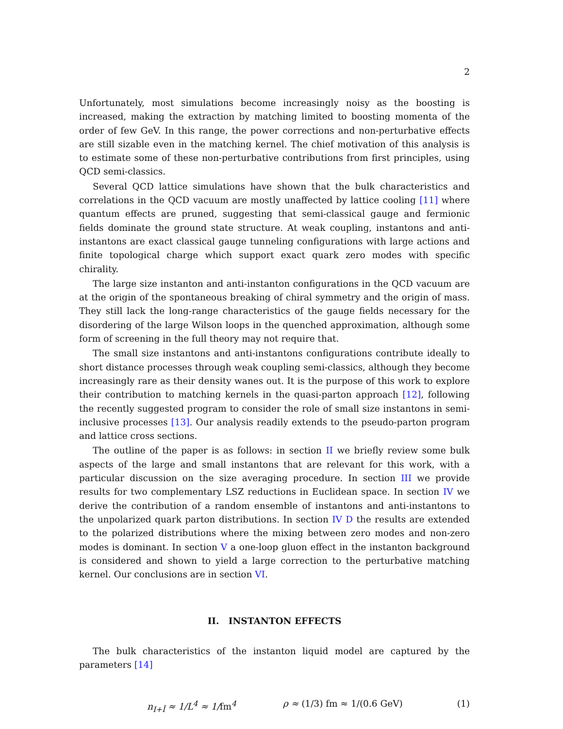2
Unfortunately, most simulations become increasingly noisy as the boosting is increased, making the extraction by matching limited to boosting momenta of the order of few GeV. In this range, the power corrections and non-perturbative effects are still sizable even in the matching kernel. The chief motivation of this analysis is to estimate some of these non-perturbative contributions from first principles, using QCD semi-classics.
Several QCD lattice simulations have shown that the bulk characteristics and correlations in the QCD vacuum are mostly unaffected by lattice cooling [11] where quantum effects are pruned, suggesting that semi-classical gauge and fermionic fields dominate the ground state structure. At weak coupling, instantons and anti-instantons are exact classical gauge tunneling configurations with large actions and finite topological charge which support exact quark zero modes with specific chirality.
The large size instanton and anti-instanton configurations in the QCD vacuum are at the origin of the spontaneous breaking of chiral symmetry and the origin of mass. They still lack the long-range characteristics of the gauge fields necessary for the disordering of the large Wilson loops in the quenched approximation, although some form of screening in the full theory may not require that.
The small size instantons and anti-instantons configurations contribute ideally to short distance processes through weak coupling semi-classics, although they become increasingly rare as their density wanes out. It is the purpose of this work to explore their contribution to matching kernels in the quasi-parton approach [12], following the recently suggested program to consider the role of small size instantons in semi-inclusive processes [13]. Our analysis readily extends to the pseudo-parton program and lattice cross sections.
The outline of the paper is as follows: in section II we briefly review some bulk aspects of the large and small instantons that are relevant for this work, with a particular discussion on the size averaging procedure. In section III we provide results for two complementary LSZ reductions in Euclidean space. In section IV we derive the contribution of a random ensemble of instantons and anti-instantons to the unpolarized quark parton distributions. In section IV D the results are extended to the polarized distributions where the mixing between zero modes and non-zero modes is dominant. In section V a one-loop gluon effect in the instanton background is considered and shown to yield a large correction to the perturbative matching kernel. Our conclusions are in section VI.
II. INSTANTON EFFECTS
The bulk characteristics of the instanton liquid model are captured by the parameters [14]
n<sub>I+Ī</sub> ≈ 1/L<sup>4</sup> ≈ 1/fm<sup>4</sup> ρ ≈ (1/3) fm ≈ 1/(0.6 GeV) (1)